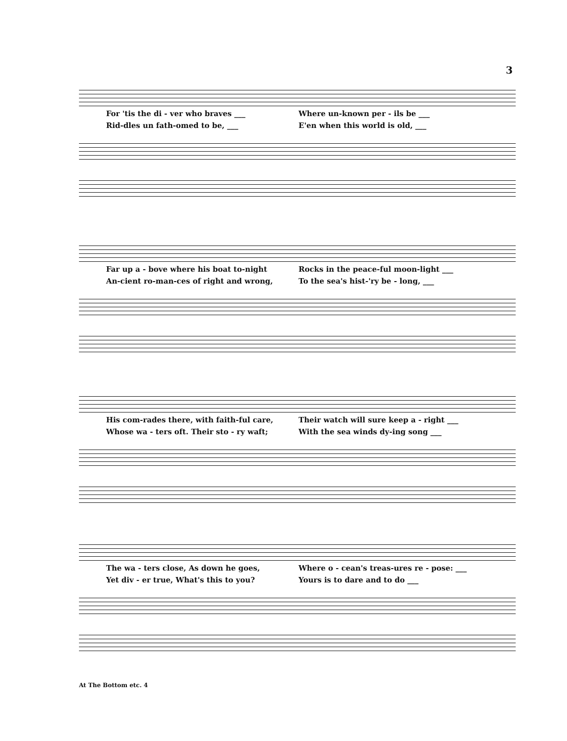3
For 'tis the di - ver who braves ___
Where un-known per - ils be ___
Rid-dles un fath-omed to be, ___
E'en when this world is old, ___
Far up a - bove where his boat to-night
Rocks in the peace-ful moon-light ___
An-cient ro-man-ces of right and wrong,
To the sea's hist-'ry be - long, ___
His com-rades there, with faith-ful care,
Their watch will sure keep a - right ___
Whose wa - ters oft. Their sto - ry waft;
With the sea winds dy-ing song ___
The wa - ters close, As down he goes,
Where o - cean's treas-ures re - pose: ___
Yet div - er true, What's this to you?
Yours is to dare and to do ___
At The Bottom etc. 4